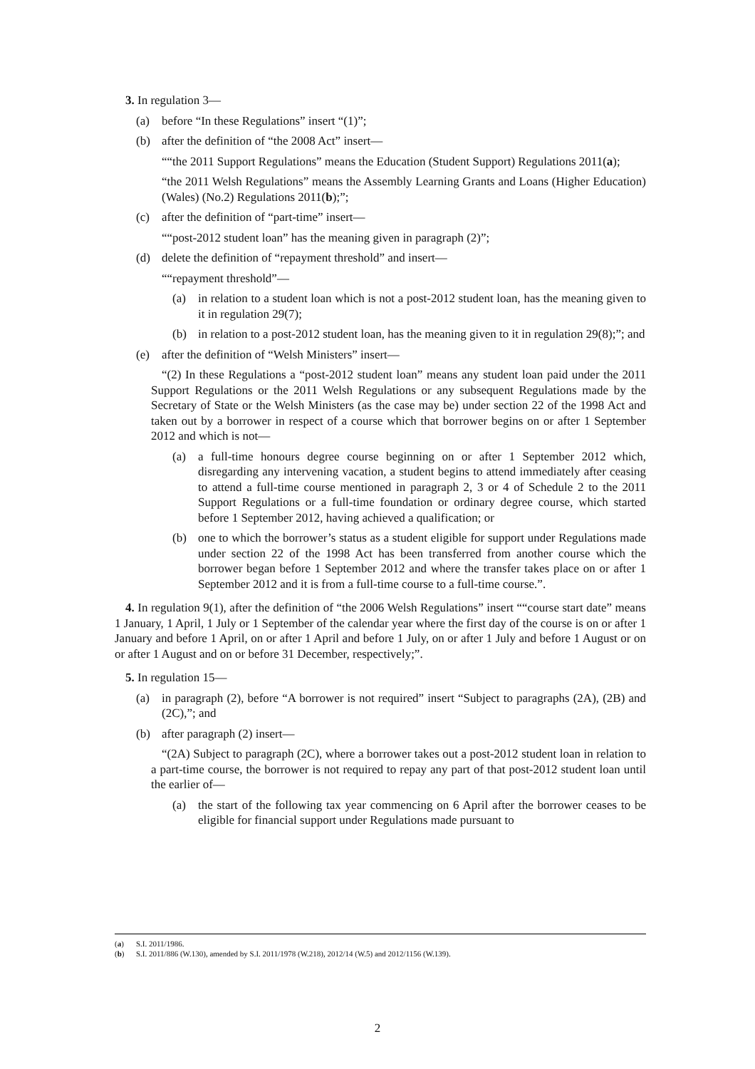3. In regulation 3—
(a) before “In these Regulations” insert “(1)”;
(b) after the definition of “the 2008 Act” insert—
““the 2011 Support Regulations” means the Education (Student Support) Regulations 2011(a);
“the 2011 Welsh Regulations” means the Assembly Learning Grants and Loans (Higher Education) (Wales) (No.2) Regulations 2011(b);”;
(c) after the definition of “part-time” insert—
““post-2012 student loan” has the meaning given in paragraph (2)”;
(d) delete the definition of “repayment threshold” and insert—
““repayment threshold”—
(a) in relation to a student loan which is not a post-2012 student loan, has the meaning given to it in regulation 29(7);
(b) in relation to a post-2012 student loan, has the meaning given to it in regulation 29(8);”; and
(e) after the definition of “Welsh Ministers” insert—
“(2) In these Regulations a “post-2012 student loan” means any student loan paid under the 2011 Support Regulations or the 2011 Welsh Regulations or any subsequent Regulations made by the Secretary of State or the Welsh Ministers (as the case may be) under section 22 of the 1998 Act and taken out by a borrower in respect of a course which that borrower begins on or after 1 September 2012 and which is not—
(a) a full-time honours degree course beginning on or after 1 September 2012 which, disregarding any intervening vacation, a student begins to attend immediately after ceasing to attend a full-time course mentioned in paragraph 2, 3 or 4 of Schedule 2 to the 2011 Support Regulations or a full-time foundation or ordinary degree course, which started before 1 September 2012, having achieved a qualification; or
(b) one to which the borrower’s status as a student eligible for support under Regulations made under section 22 of the 1998 Act has been transferred from another course which the borrower began before 1 September 2012 and where the transfer takes place on or after 1 September 2012 and it is from a full-time course to a full-time course.”.
4. In regulation 9(1), after the definition of “the 2006 Welsh Regulations” insert ““course start date” means 1 January, 1 April, 1 July or 1 September of the calendar year where the first day of the course is on or after 1 January and before 1 April, on or after 1 April and before 1 July, on or after 1 July and before 1 August or on or after 1 August and on or before 31 December, respectively;”.
5. In regulation 15—
(a) in paragraph (2), before “A borrower is not required” insert “Subject to paragraphs (2A), (2B) and (2C),”; and
(b) after paragraph (2) insert—
“(2A) Subject to paragraph (2C), where a borrower takes out a post-2012 student loan in relation to a part-time course, the borrower is not required to repay any part of that post-2012 student loan until the earlier of—
(a) the start of the following tax year commencing on 6 April after the borrower ceases to be eligible for financial support under Regulations made pursuant to
(a) S.I. 2011/1986.
(b) S.I. 2011/886 (W.130), amended by S.I. 2011/1978 (W.218), 2012/14 (W.5) and 2012/1156 (W.139).
2